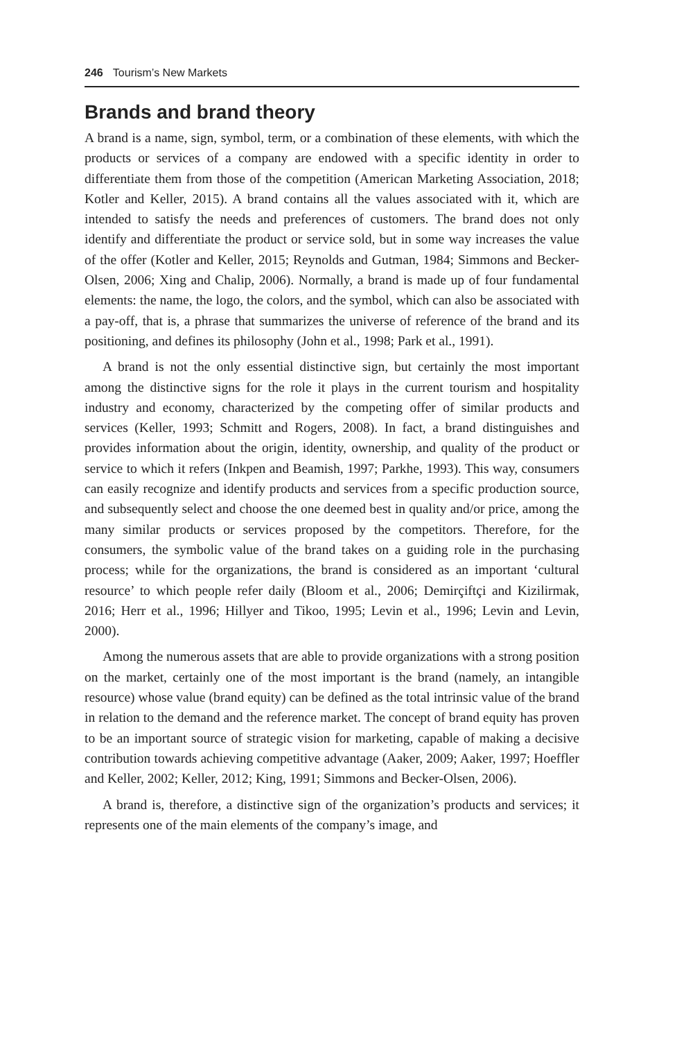246 Tourism’s New Markets
Brands and brand theory
A brand is a name, sign, symbol, term, or a combination of these elements, with which the products or services of a company are endowed with a specific identity in order to differentiate them from those of the competition (American Marketing Association, 2018; Kotler and Keller, 2015). A brand contains all the values associated with it, which are intended to satisfy the needs and preferences of customers. The brand does not only identify and differentiate the product or service sold, but in some way increases the value of the offer (Kotler and Keller, 2015; Reynolds and Gutman, 1984; Simmons and Becker-Olsen, 2006; Xing and Chalip, 2006). Normally, a brand is made up of four fundamental elements: the name, the logo, the colors, and the symbol, which can also be associated with a pay-off, that is, a phrase that summarizes the universe of reference of the brand and its positioning, and defines its philosophy (John et al., 1998; Park et al., 1991).
A brand is not the only essential distinctive sign, but certainly the most important among the distinctive signs for the role it plays in the current tourism and hospitality industry and economy, characterized by the competing offer of similar products and services (Keller, 1993; Schmitt and Rogers, 2008). In fact, a brand distinguishes and provides information about the origin, identity, ownership, and quality of the product or service to which it refers (Inkpen and Beamish, 1997; Parkhe, 1993). This way, consumers can easily recognize and identify products and services from a specific production source, and subsequently select and choose the one deemed best in quality and/or price, among the many similar products or services proposed by the competitors. Therefore, for the consumers, the symbolic value of the brand takes on a guiding role in the purchasing process; while for the organizations, the brand is considered as an important ‘cultural resource’ to which people refer daily (Bloom et al., 2006; Demirçiftçi and Kizilirmak, 2016; Herr et al., 1996; Hillyer and Tikoo, 1995; Levin et al., 1996; Levin and Levin, 2000).
Among the numerous assets that are able to provide organizations with a strong position on the market, certainly one of the most important is the brand (namely, an intangible resource) whose value (brand equity) can be defined as the total intrinsic value of the brand in relation to the demand and the reference market. The concept of brand equity has proven to be an important source of strategic vision for marketing, capable of making a decisive contribution towards achieving competitive advantage (Aaker, 2009; Aaker, 1997; Hoeffler and Keller, 2002; Keller, 2012; King, 1991; Simmons and Becker-Olsen, 2006).
A brand is, therefore, a distinctive sign of the organization’s products and services; it represents one of the main elements of the company’s image, and